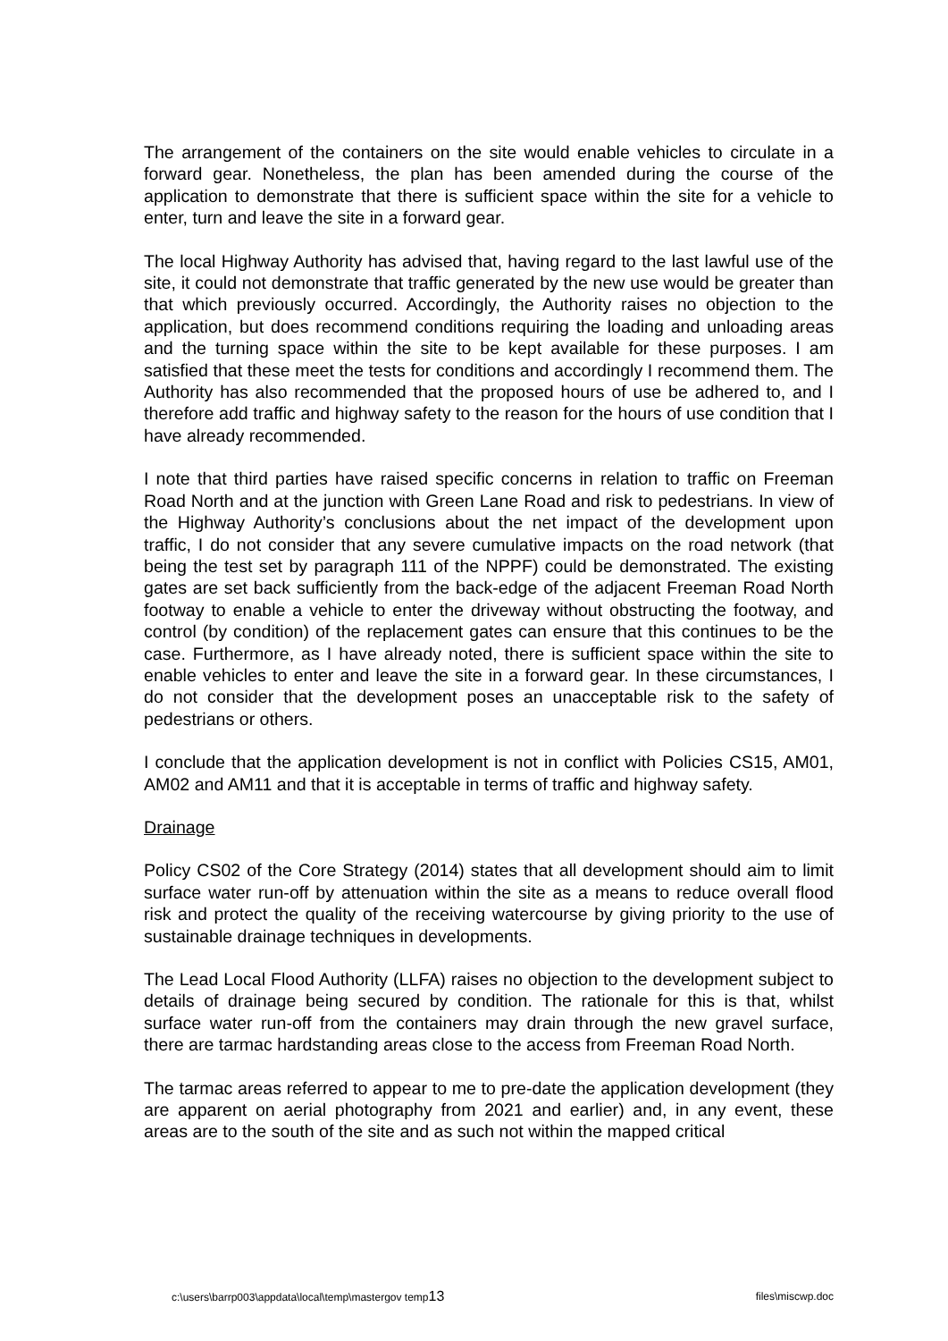The arrangement of the containers on the site would enable vehicles to circulate in a forward gear. Nonetheless, the plan has been amended during the course of the application to demonstrate that there is sufficient space within the site for a vehicle to enter, turn and leave the site in a forward gear.
The local Highway Authority has advised that, having regard to the last lawful use of the site, it could not demonstrate that traffic generated by the new use would be greater than that which previously occurred. Accordingly, the Authority raises no objection to the application, but does recommend conditions requiring the loading and unloading areas and the turning space within the site to be kept available for these purposes. I am satisfied that these meet the tests for conditions and accordingly I recommend them. The Authority has also recommended that the proposed hours of use be adhered to, and I therefore add traffic and highway safety to the reason for the hours of use condition that I have already recommended.
I note that third parties have raised specific concerns in relation to traffic on Freeman Road North and at the junction with Green Lane Road and risk to pedestrians. In view of the Highway Authority’s conclusions about the net impact of the development upon traffic, I do not consider that any severe cumulative impacts on the road network (that being the test set by paragraph 111 of the NPPF) could be demonstrated. The existing gates are set back sufficiently from the back-edge of the adjacent Freeman Road North footway to enable a vehicle to enter the driveway without obstructing the footway, and control (by condition) of the replacement gates can ensure that this continues to be the case. Furthermore, as I have already noted, there is sufficient space within the site to enable vehicles to enter and leave the site in a forward gear. In these circumstances, I do not consider that the development poses an unacceptable risk to the safety of pedestrians or others.
I conclude that the application development is not in conflict with Policies CS15, AM01, AM02 and AM11 and that it is acceptable in terms of traffic and highway safety.
Drainage
Policy CS02 of the Core Strategy (2014) states that all development should aim to limit surface water run-off by attenuation within the site as a means to reduce overall flood risk and protect the quality of the receiving watercourse by giving priority to the use of sustainable drainage techniques in developments.
The Lead Local Flood Authority (LLFA) raises no objection to the development subject to details of drainage being secured by condition. The rationale for this is that, whilst surface water run-off from the containers may drain through the new gravel surface, there are tarmac hardstanding areas close to the access from Freeman Road North.
The tarmac areas referred to appear to me to pre-date the application development (they are apparent on aerial photography from 2021 and earlier) and, in any event, these areas are to the south of the site and as such not within the mapped critical
c:\users\barrp003\appdata\local\temp\mastergov temp13 files\miscwp.doc